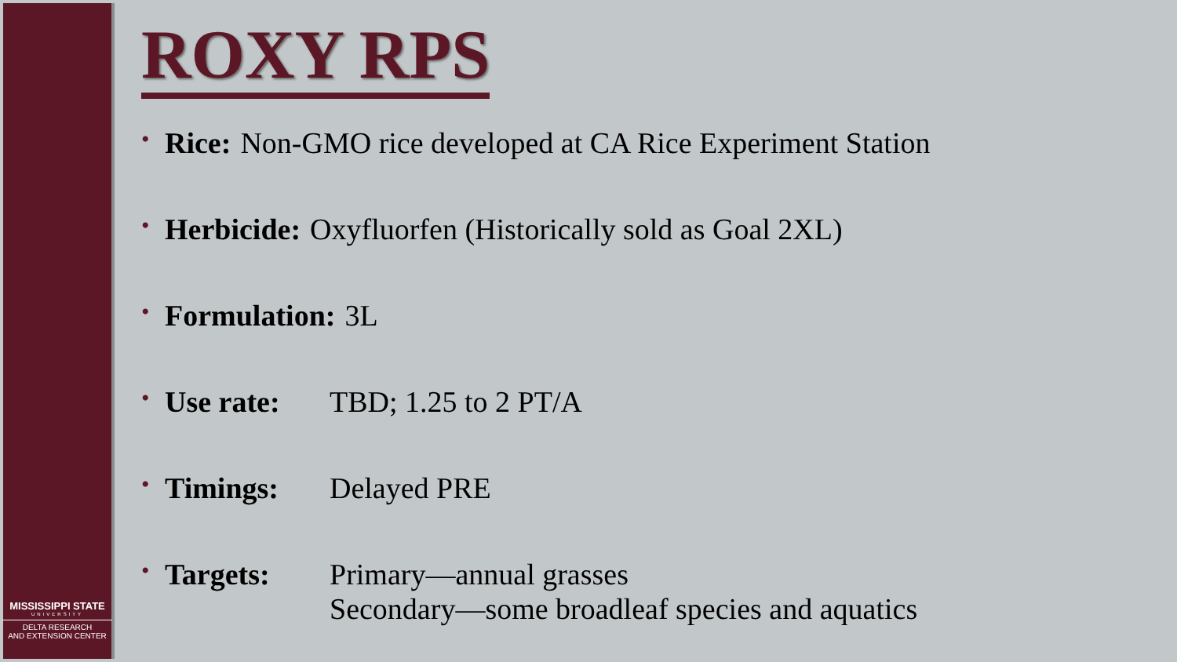MISSISSIPPI STATE
UNIVERSITY
DELTA RESEARCH
AND EXTENSION CENTER
ROXY RPS
• Rice: Non-GMO rice developed at CA Rice Experiment Station
• Herbicide: Oxyfluorfen (Historically sold as Goal 2XL)
• Formulation: 3L
• Use rate: TBD; 1.25 to 2 PT/A
• Timings: Delayed PRE
• Targets: Primary—annual grasses
Secondary—some broadleaf species and aquatics